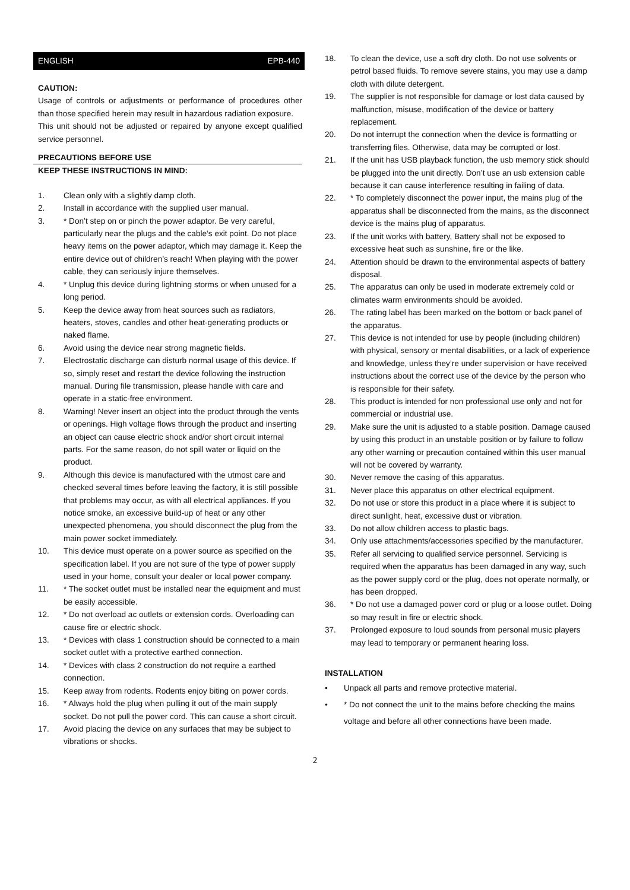ENGLISH EPB-440
CAUTION:
Usage of controls or adjustments or performance of procedures other than those specified herein may result in hazardous radiation exposure.
This unit should not be adjusted or repaired by anyone except qualified service personnel.
PRECAUTIONS BEFORE USE
KEEP THESE INSTRUCTIONS IN MIND:
1. Clean only with a slightly damp cloth.
2. Install in accordance with the supplied user manual.
3. * Don’t step on or pinch the power adaptor. Be very careful, particularly near the plugs and the cable’s exit point. Do not place heavy items on the power adaptor, which may damage it. Keep the entire device out of children’s reach! When playing with the power cable, they can seriously injure themselves.
4. * Unplug this device during lightning storms or when unused for a long period.
5. Keep the device away from heat sources such as radiators, heaters, stoves, candles and other heat-generating products or naked flame.
6. Avoid using the device near strong magnetic fields.
7. Electrostatic discharge can disturb normal usage of this device. If so, simply reset and restart the device following the instruction manual. During file transmission, please handle with care and operate in a static-free environment.
8. Warning! Never insert an object into the product through the vents or openings. High voltage flows through the product and inserting an object can cause electric shock and/or short circuit internal parts. For the same reason, do not spill water or liquid on the product.
9. Although this device is manufactured with the utmost care and checked several times before leaving the factory, it is still possible that problems may occur, as with all electrical appliances. If you notice smoke, an excessive build-up of heat or any other unexpected phenomena, you should disconnect the plug from the main power socket immediately.
10. This device must operate on a power source as specified on the specification label. If you are not sure of the type of power supply used in your home, consult your dealer or local power company.
11. * The socket outlet must be installed near the equipment and must be easily accessible.
12. * Do not overload ac outlets or extension cords. Overloading can cause fire or electric shock.
13. * Devices with class 1 construction should be connected to a main socket outlet with a protective earthed connection.
14. * Devices with class 2 construction do not require a earthed connection.
15. Keep away from rodents. Rodents enjoy biting on power cords.
16. * Always hold the plug when pulling it out of the main supply socket. Do not pull the power cord. This can cause a short circuit.
17. Avoid placing the device on any surfaces that may be subject to vibrations or shocks.
18. To clean the device, use a soft dry cloth. Do not use solvents or petrol based fluids. To remove severe stains, you may use a damp cloth with dilute detergent.
19. The supplier is not responsible for damage or lost data caused by malfunction, misuse, modification of the device or battery replacement.
20. Do not interrupt the connection when the device is formatting or transferring files. Otherwise, data may be corrupted or lost.
21. If the unit has USB playback function, the usb memory stick should be plugged into the unit directly. Don’t use an usb extension cable because it can cause interference resulting in failing of data.
22. * To completely disconnect the power input, the mains plug of the apparatus shall be disconnected from the mains, as the disconnect device is the mains plug of apparatus.
23. If the unit works with battery, Battery shall not be exposed to excessive heat such as sunshine, fire or the like.
24. Attention should be drawn to the environmental aspects of battery disposal.
25. The apparatus can only be used in moderate extremely cold or climates warm environments should be avoided.
26. The rating label has been marked on the bottom or back panel of the apparatus.
27. This device is not intended for use by people (including children) with physical, sensory or mental disabilities, or a lack of experience and knowledge, unless they’re under supervision or have received instructions about the correct use of the device by the person who is responsible for their safety.
28. This product is intended for non professional use only and not for commercial or industrial use.
29. Make sure the unit is adjusted to a stable position. Damage caused by using this product in an unstable position or by failure to follow any other warning or precaution contained within this user manual will not be covered by warranty.
30. Never remove the casing of this apparatus.
31. Never place this apparatus on other electrical equipment.
32. Do not use or store this product in a place where it is subject to direct sunlight, heat, excessive dust or vibration.
33. Do not allow children access to plastic bags.
34. Only use attachments/accessories specified by the manufacturer.
35. Refer all servicing to qualified service personnel. Servicing is required when the apparatus has been damaged in any way, such as the power supply cord or the plug, does not operate normally, or has been dropped.
36. * Do not use a damaged power cord or plug or a loose outlet. Doing so may result in fire or electric shock.
37. Prolonged exposure to loud sounds from personal music players may lead to temporary or permanent hearing loss.
INSTALLATION
• Unpack all parts and remove protective material.
• * Do not connect the unit to the mains before checking the mains voltage and before all other connections have been made.
2